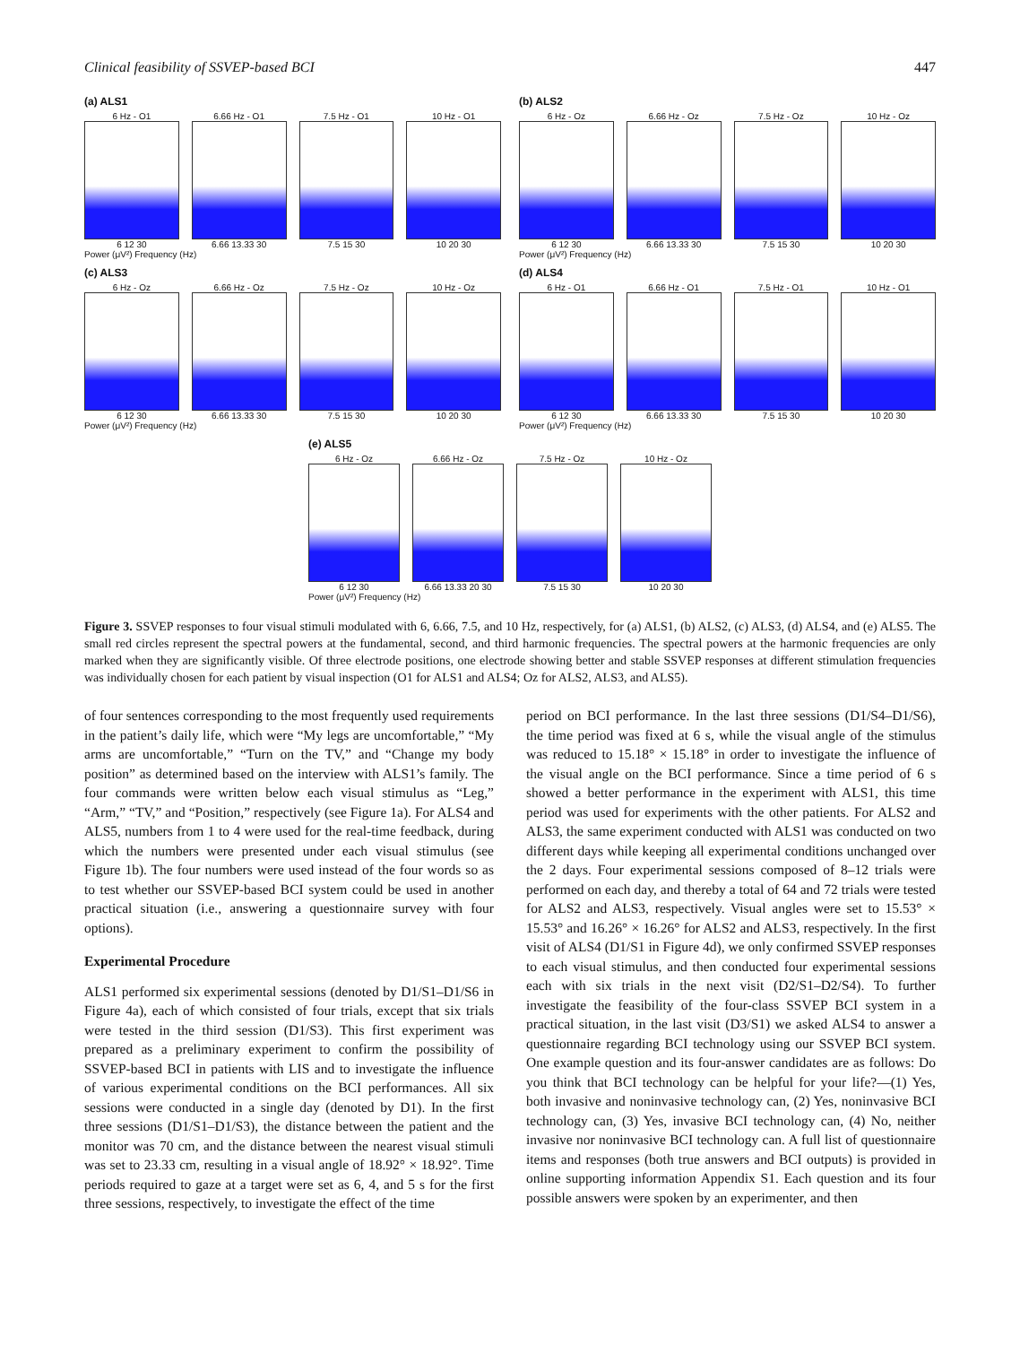Clinical feasibility of SSVEP-based BCI 447
(a) ALS1
6 Hz - O1
6 12 30
6.66 Hz - O1
6.66 13.33 30
7.5 Hz - O1
7.5 15 30
10 Hz - O1
10 20 30
Power (μV²) Frequency (Hz)
(b) ALS2
6 Hz - Oz
6 12 30
6.66 Hz - Oz
6.66 13.33 30
7.5 Hz - Oz
7.5 15 30
10 Hz - Oz
10 20 30
Power (μV²) Frequency (Hz)
(c) ALS3
6 Hz - Oz
6 12 30
6.66 Hz - Oz
6.66 13.33 30
7.5 Hz - Oz
7.5 15 30
10 Hz - Oz
10 20 30
Power (μV²) Frequency (Hz)
(d) ALS4
6 Hz - O1
6 12 30
6.66 Hz - O1
6.66 13.33 30
7.5 Hz - O1
7.5 15 30
10 Hz - O1
10 20 30
Power (μV²) Frequency (Hz)
(e) ALS5
6 Hz - Oz
6 12 30
6.66 Hz - Oz
6.66 13.33 20 30
7.5 Hz - Oz
7.5 15 30
10 Hz - Oz
10 20 30
Power (μV²) Frequency (Hz)
Figure 3. SSVEP responses to four visual stimuli modulated with 6, 6.66, 7.5, and 10 Hz, respectively, for (a) ALS1, (b) ALS2, (c) ALS3, (d) ALS4, and (e) ALS5. The small red circles represent the spectral powers at the fundamental, second, and third harmonic frequencies. The spectral powers at the harmonic frequencies are only marked when they are significantly visible. Of three electrode positions, one electrode showing better and stable SSVEP responses at different stimulation frequencies was individually chosen for each patient by visual inspection (O1 for ALS1 and ALS4; Oz for ALS2, ALS3, and ALS5).
of four sentences corresponding to the most frequently used requirements in the patient’s daily life, which were “My legs are uncomfortable,” “My arms are uncomfortable,” “Turn on the TV,” and “Change my body position” as determined based on the interview with ALS1’s family. The four commands were written below each visual stimulus as “Leg,” “Arm,” “TV,” and “Position,” respectively (see Figure 1a). For ALS4 and ALS5, numbers from 1 to 4 were used for the real-time feedback, during which the numbers were presented under each visual stimulus (see Figure 1b). The four numbers were used instead of the four words so as to test whether our SSVEP-based BCI system could be used in another practical situation (i.e., answering a questionnaire survey with four options).
Experimental Procedure
ALS1 performed six experimental sessions (denoted by D1/S1–D1/S6 in Figure 4a), each of which consisted of four trials, except that six trials were tested in the third session (D1/S3). This first experiment was prepared as a preliminary experiment to confirm the possibility of SSVEP-based BCI in patients with LIS and to investigate the influence of various experimental conditions on the BCI performances. All six sessions were conducted in a single day (denoted by D1). In the first three sessions (D1/S1–D1/S3), the distance between the patient and the monitor was 70 cm, and the distance between the nearest visual stimuli was set to 23.33 cm, resulting in a visual angle of 18.92° × 18.92°. Time periods required to gaze at a target were set as 6, 4, and 5 s for the first three sessions, respectively, to investigate the effect of the time
period on BCI performance. In the last three sessions (D1/S4–D1/S6), the time period was fixed at 6 s, while the visual angle of the stimulus was reduced to 15.18° × 15.18° in order to investigate the influence of the visual angle on the BCI performance. Since a time period of 6 s showed a better performance in the experiment with ALS1, this time period was used for experiments with the other patients. For ALS2 and ALS3, the same experiment conducted with ALS1 was conducted on two different days while keeping all experimental conditions unchanged over the 2 days. Four experimental sessions composed of 8–12 trials were performed on each day, and thereby a total of 64 and 72 trials were tested for ALS2 and ALS3, respectively. Visual angles were set to 15.53° × 15.53° and 16.26° × 16.26° for ALS2 and ALS3, respectively. In the first visit of ALS4 (D1/S1 in Figure 4d), we only confirmed SSVEP responses to each visual stimulus, and then conducted four experimental sessions each with six trials in the next visit (D2/S1–D2/S4). To further investigate the feasibility of the four-class SSVEP BCI system in a practical situation, in the last visit (D3/S1) we asked ALS4 to answer a questionnaire regarding BCI technology using our SSVEP BCI system. One example question and its four-answer candidates are as follows: Do you think that BCI technology can be helpful for your life?—(1) Yes, both invasive and noninvasive technology can, (2) Yes, noninvasive BCI technology can, (3) Yes, invasive BCI technology can, (4) No, neither invasive nor noninvasive BCI technology can. A full list of questionnaire items and responses (both true answers and BCI outputs) is provided in online supporting information Appendix S1. Each question and its four possible answers were spoken by an experimenter, and then